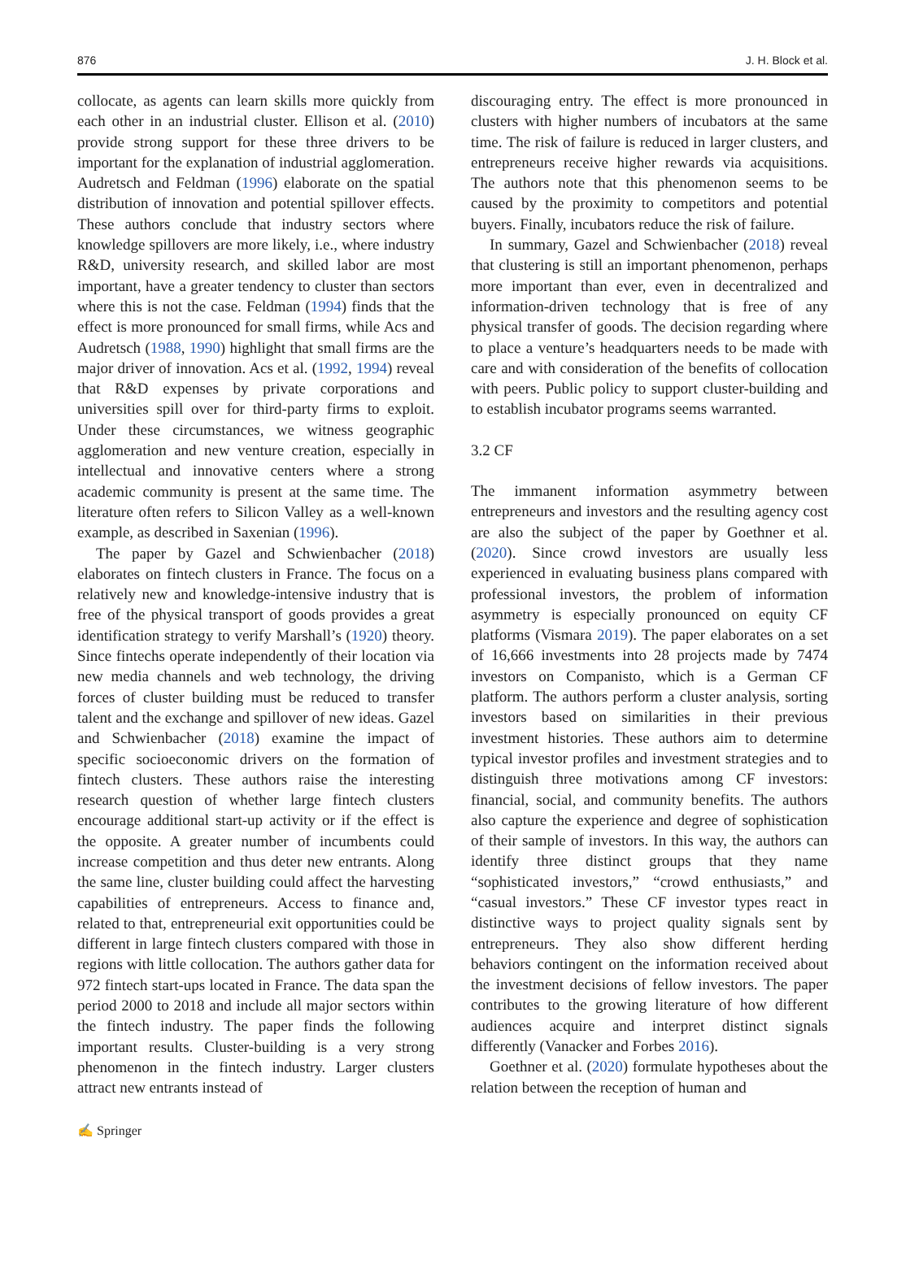876 J. H. Block et al.
collocate, as agents can learn skills more quickly from each other in an industrial cluster. Ellison et al. (2010) provide strong support for these three drivers to be important for the explanation of industrial agglomeration. Audretsch and Feldman (1996) elaborate on the spatial distribution of innovation and potential spillover effects. These authors conclude that industry sectors where knowledge spillovers are more likely, i.e., where industry R&D, university research, and skilled labor are most important, have a greater tendency to cluster than sectors where this is not the case. Feldman (1994) finds that the effect is more pronounced for small firms, while Acs and Audretsch (1988, 1990) highlight that small firms are the major driver of innovation. Acs et al. (1992, 1994) reveal that R&D expenses by private corporations and universities spill over for third-party firms to exploit. Under these circumstances, we witness geographic agglomeration and new venture creation, especially in intellectual and innovative centers where a strong academic community is present at the same time. The literature often refers to Silicon Valley as a well-known example, as described in Saxenian (1996).
The paper by Gazel and Schwienbacher (2018) elaborates on fintech clusters in France. The focus on a relatively new and knowledge-intensive industry that is free of the physical transport of goods provides a great identification strategy to verify Marshall’s (1920) theory. Since fintechs operate independently of their location via new media channels and web technology, the driving forces of cluster building must be reduced to transfer talent and the exchange and spillover of new ideas. Gazel and Schwienbacher (2018) examine the impact of specific socioeconomic drivers on the formation of fintech clusters. These authors raise the interesting research question of whether large fintech clusters encourage additional start-up activity or if the effect is the opposite. A greater number of incumbents could increase competition and thus deter new entrants. Along the same line, cluster building could affect the harvesting capabilities of entrepreneurs. Access to finance and, related to that, entrepreneurial exit opportunities could be different in large fintech clusters compared with those in regions with little collocation. The authors gather data for 972 fintech start-ups located in France. The data span the period 2000 to 2018 and include all major sectors within the fintech industry. The paper finds the following important results. Cluster-building is a very strong phenomenon in the fintech industry. Larger clusters attract new entrants instead of
discouraging entry. The effect is more pronounced in clusters with higher numbers of incubators at the same time. The risk of failure is reduced in larger clusters, and entrepreneurs receive higher rewards via acquisitions. The authors note that this phenomenon seems to be caused by the proximity to competitors and potential buyers. Finally, incubators reduce the risk of failure.
In summary, Gazel and Schwienbacher (2018) reveal that clustering is still an important phenomenon, perhaps more important than ever, even in decentralized and information-driven technology that is free of any physical transfer of goods. The decision regarding where to place a venture’s headquarters needs to be made with care and with consideration of the benefits of collocation with peers. Public policy to support cluster-building and to establish incubator programs seems warranted.
3.2 CF
The immanent information asymmetry between entrepreneurs and investors and the resulting agency cost are also the subject of the paper by Goethner et al. (2020). Since crowd investors are usually less experienced in evaluating business plans compared with professional investors, the problem of information asymmetry is especially pronounced on equity CF platforms (Vismara 2019). The paper elaborates on a set of 16,666 investments into 28 projects made by 7474 investors on Companisto, which is a German CF platform. The authors perform a cluster analysis, sorting investors based on similarities in their previous investment histories. These authors aim to determine typical investor profiles and investment strategies and to distinguish three motivations among CF investors: financial, social, and community benefits. The authors also capture the experience and degree of sophistication of their sample of investors. In this way, the authors can identify three distinct groups that they name “sophisticated investors,” “crowd enthusiasts,” and “casual investors.” These CF investor types react in distinctive ways to project quality signals sent by entrepreneurs. They also show different herding behaviors contingent on the information received about the investment decisions of fellow investors. The paper contributes to the growing literature of how different audiences acquire and interpret distinct signals differently (Vanacker and Forbes 2016).
Goethner et al. (2020) formulate hypotheses about the relation between the reception of human and
✍ Springer